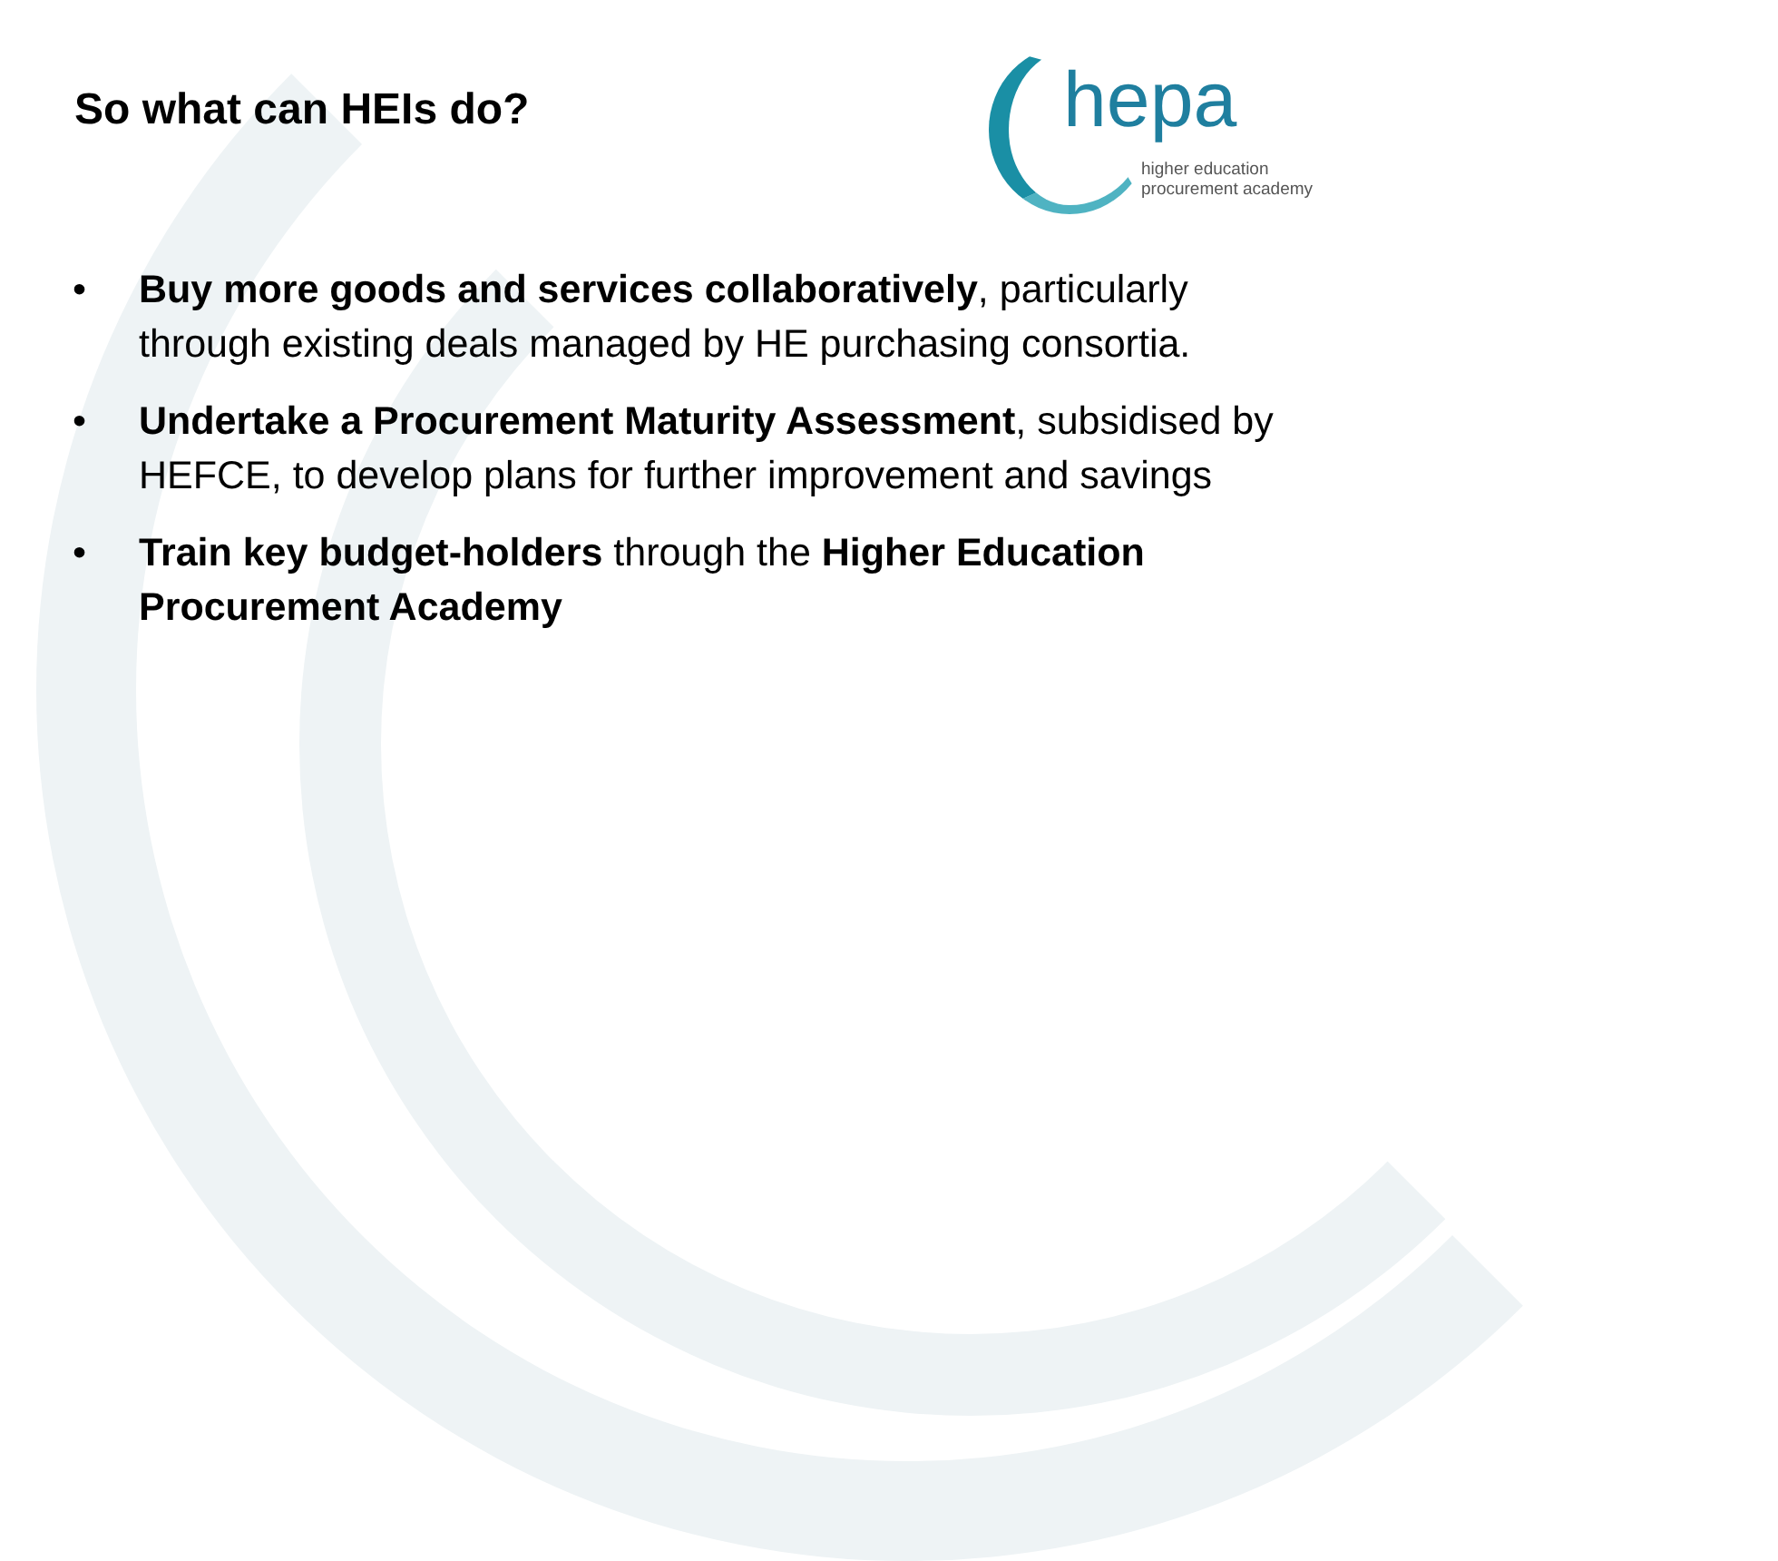So what can HEIs do?
hepa
higher education
procurement academy
• Buy more goods and services collaboratively, particularly through existing deals managed by HE purchasing consortia.
• Undertake a Procurement Maturity Assessment, subsidised by HEFCE, to develop plans for further improvement and savings
• Train key budget-holders through the Higher Education Procurement Academy